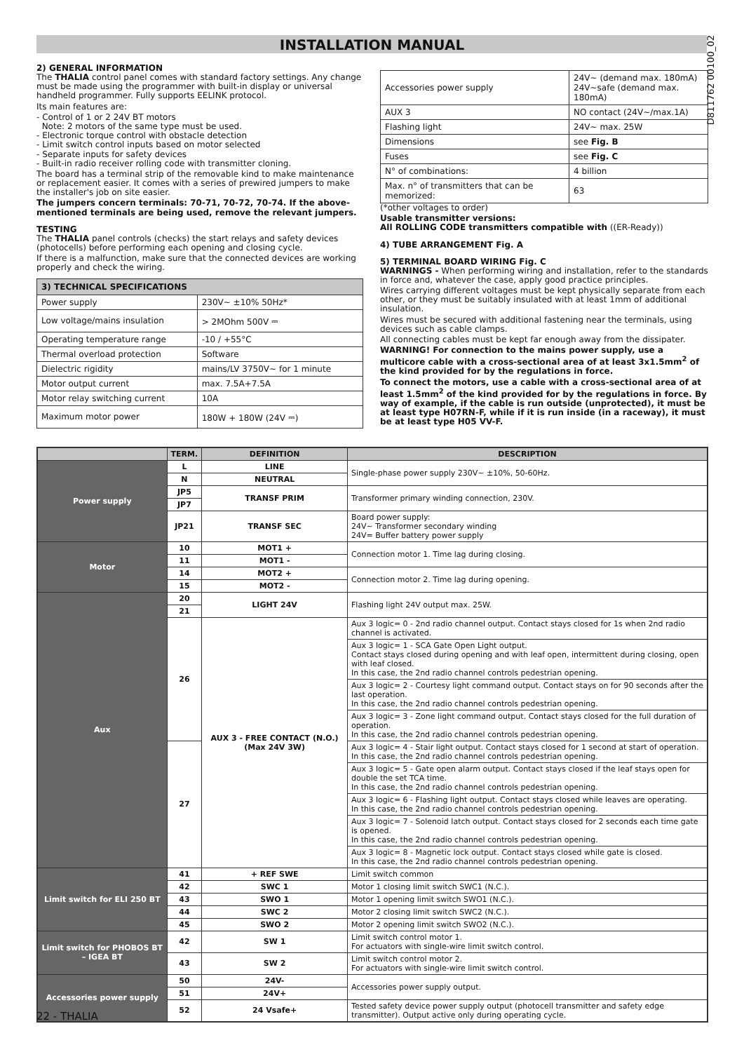INSTALLATION MANUAL
D811762 00100_02
2) GENERAL INFORMATION
The THALIA control panel comes with standard factory settings. Any change must be made using the programmer with built-in display or universal handheld programmer. Fully supports EELINK protocol.
Its main features are:
- Control of 1 or 2 24V BT motors
Note: 2 motors of the same type must be used.
- Electronic torque control with obstacle detection
- Limit switch control inputs based on motor selected
- Separate inputs for safety devices
- Built-in radio receiver rolling code with transmitter cloning.
The board has a terminal strip of the removable kind to make maintenance or replacement easier. It comes with a series of prewired jumpers to make the installer's job on site easier.
The jumpers concern terminals: 70-71, 70-72, 70-74. If the above-mentioned terminals are being used, remove the relevant jumpers.
TESTING
The THALIA panel controls (checks) the start relays and safety devices (photocells) before performing each opening and closing cycle.
If there is a malfunction, make sure that the connected devices are working properly and check the wiring.
| 3) TECHNICAL SPECIFICATIONS | |
| --- | --- |
| Power supply | 230V~ ±10% 50Hz* |
| Low voltage/mains insulation | > 2MOhm 500V ⎓ |
| Operating temperature range | -10 / +55°C |
| Thermal overload protection | Software |
| Dielectric rigidity | mains/LV 3750V~ for 1 minute |
| Motor output current | max. 7.5A+7.5A |
| Motor relay switching current | 10A |
| Maximum motor power | 180W + 180W (24V ⎓) |
| Accessories power supply | 24V~ (demand max. 180mA) 24V~safe (demand max. 180mA) |
| AUX 3 | NO contact (24V~/max.1A) |
| Flashing light | 24V~ max. 25W |
| Dimensions | see Fig. B |
| Fuses | see Fig. C |
| N° of combinations: | 4 billion |
| Max. n° of transmitters that can be memorized: | 63 |
(*other voltages to order)
Usable transmitter versions:
All ROLLING CODE transmitters compatible with ((ER-Ready))
4) TUBE ARRANGEMENT Fig. A
5) TERMINAL BOARD WIRING Fig. C
WARNINGS - When performing wiring and installation, refer to the standards in force and, whatever the case, apply good practice principles.
Wires carrying different voltages must be kept physically separate from each other, or they must be suitably insulated with at least 1mm of additional insulation.
Wires must be secured with additional fastening near the terminals, using devices such as cable clamps.
All connecting cables must be kept far enough away from the dissipater.
WARNING! For connection to the mains power supply, use a multicore cable with a cross-sectional area of at least 3x1.5mm<sup>2</sup> of the kind provided for by the regulations in force.
To connect the motors, use a cable with a cross-sectional area of at least 1.5mm<sup>2</sup> of the kind provided for by the regulations in force. By way of example, if the cable is run outside (unprotected), it must be at least type H07RN-F, while if it is run inside (in a raceway), it must be at least type H05 VV-F.
| | TERM. | DEFINITION | DESCRIPTION |
| --- | --- | --- | --- |
| Power supply | L | LINE | Single-phase power supply 230V~ ±10%, 50-60Hz. |
| | N | NEUTRAL | |
| | JP5 | TRANSF PRIM | Transformer primary winding connection, 230V. |
| | JP7 | | |
| | JP21 | TRANSF SEC | Board power supply: 24V~ Transformer secondary winding 24V= Buffer battery power supply |
| Motor | 10 | MOT1 + | Connection motor 1. Time lag during closing. |
| | 11 | MOT1 - | |
| | 14 | MOT2 + | Connection motor 2. Time lag during opening. |
| | 15 | MOT2 - | |
| Aux | 20 | LIGHT 24V | Flashing light 24V output max. 25W. |
| | 21 | | |
| | 26 | AUX 3 - FREE CONTACT (N.O.) (Max 24V 3W) | Aux 3 logic= 0 - 2nd radio channel output. Contact stays closed for 1s when 2nd radio channel is activated. |
| | | | Aux 3 logic= 1 - SCA Gate Open Light output. Contact stays closed during opening and with leaf open, intermittent during closing, open with leaf closed. In this case, the 2nd radio channel controls pedestrian opening. |
| | | | Aux 3 logic= 2 - Courtesy light command output. Contact stays on for 90 seconds after the last operation. In this case, the 2nd radio channel controls pedestrian opening. |
| | | | Aux 3 logic= 3 - Zone light command output. Contact stays closed for the full duration of operation. In this case, the 2nd radio channel controls pedestrian opening. |
| | 27 | | Aux 3 logic= 4 - Stair light output. Contact stays closed for 1 second at start of operation. In this case, the 2nd radio channel controls pedestrian opening. |
| | | | Aux 3 logic= 5 - Gate open alarm output. Contact stays closed if the leaf stays open for double the set TCA time. In this case, the 2nd radio channel controls pedestrian opening. |
| | | | Aux 3 logic= 6 - Flashing light output. Contact stays closed while leaves are operating. In this case, the 2nd radio channel controls pedestrian opening. |
| | | | Aux 3 logic= 7 - Solenoid latch output. Contact stays closed for 2 seconds each time gate is opened. In this case, the 2nd radio channel controls pedestrian opening. |
| | | | Aux 3 logic= 8 - Magnetic lock output. Contact stays closed while gate is closed. In this case, the 2nd radio channel controls pedestrian opening. |
| Limit switch for ELI 250 BT | 41 | + REF SWE | Limit switch common |
| | 42 | SWC 1 | Motor 1 closing limit switch SWC1 (N.C.). |
| | 43 | SWO 1 | Motor 1 opening limit switch SWO1 (N.C.). |
| | 44 | SWC 2 | Motor 2 closing limit switch SWC2 (N.C.). |
| | 45 | SWO 2 | Motor 2 opening limit switch SWO2 (N.C.). |
| Limit switch for PHOBOS BT – IGEA BT | 42 | SW 1 | Limit switch control motor 1. For actuators with single-wire limit switch control. |
| | 43 | SW 2 | Limit switch control motor 2. For actuators with single-wire limit switch control. |
| Accessories power supply | 50 | 24V- | Accessories power supply output. |
| | 51 | 24V+ | |
| | 52 | 24 Vsafe+ | Tested safety device power supply output (photocell transmitter and safety edge transmitter). Output active only during operating cycle. |
22 - THALIA